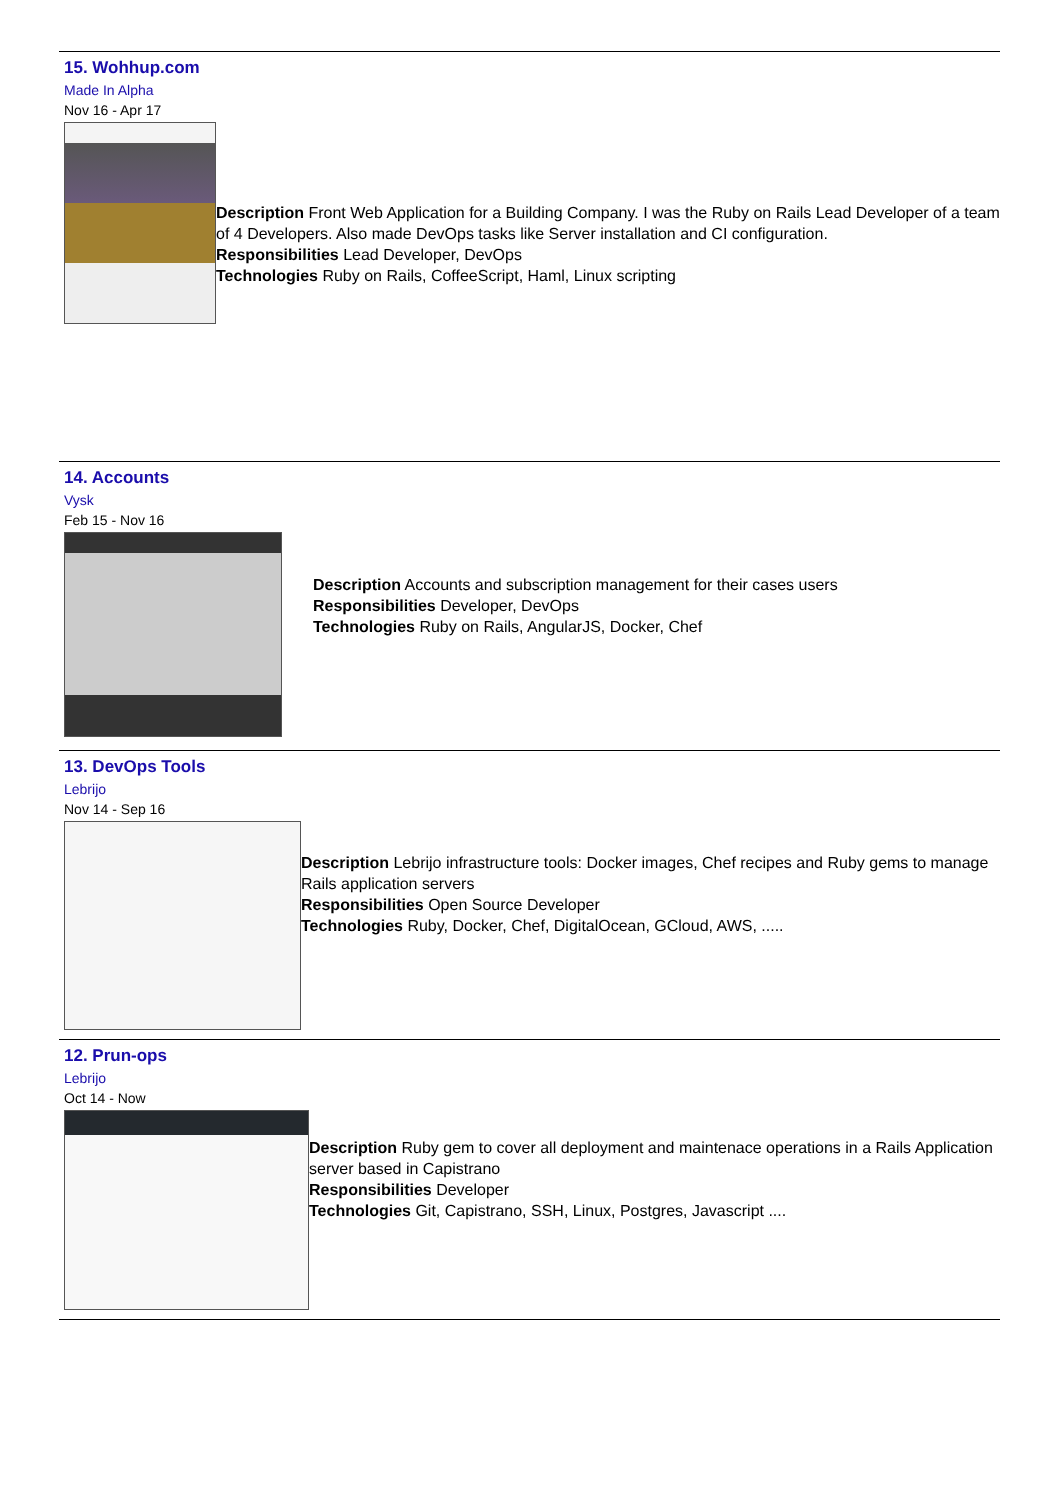15. Wohhup.com
Made In Alpha
Nov 16 - Apr 17
Description Front Web Application for a Building Company. I was the Ruby on Rails Lead Developer of a team of 4 Developers. Also made DevOps tasks like Server installation and CI configuration.
Responsibilities Lead Developer, DevOps
Technologies Ruby on Rails, CoffeeScript, Haml, Linux scripting
14. Accounts
Vysk
Feb 15 - Nov 16
Description Accounts and subscription management for their cases users
Responsibilities Developer, DevOps
Technologies Ruby on Rails, AngularJS, Docker, Chef
13. DevOps Tools
Lebrijo
Nov 14 - Sep 16
Description Lebrijo infrastructure tools: Docker images, Chef recipes and Ruby gems to manage Rails application servers
Responsibilities Open Source Developer
Technologies Ruby, Docker, Chef, DigitalOcean, GCloud, AWS, .....
12. Prun-ops
Lebrijo
Oct 14 - Now
Description Ruby gem to cover all deployment and maintenace operations in a Rails Application server based in Capistrano
Responsibilities Developer
Technologies Git, Capistrano, SSH, Linux, Postgres, Javascript ....